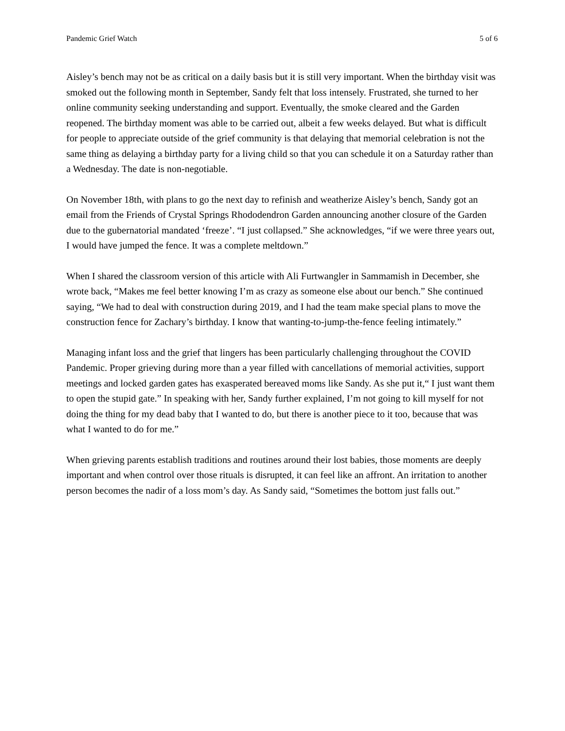Pandemic Grief Watch 5 of 6
Aisley’s bench may not be as critical on a daily basis but it is still very important. When the birthday visit was smoked out the following month in September, Sandy felt that loss intensely. Frustrated, she turned to her online community seeking understanding and support. Eventually, the smoke cleared and the Garden reopened. The birthday moment was able to be carried out, albeit a few weeks delayed. But what is difficult for people to appreciate outside of the grief community is that delaying that memorial celebration is not the same thing as delaying a birthday party for a living child so that you can schedule it on a Saturday rather than a Wednesday. The date is non-negotiable.
On November 18th, with plans to go the next day to refinish and weatherize Aisley’s bench, Sandy got an email from the Friends of Crystal Springs Rhododendron Garden announcing another closure of the Garden due to the gubernatorial mandated ‘freeze’. “I just collapsed.” She acknowledges, “if we were three years out, I would have jumped the fence. It was a complete meltdown.”
When I shared the classroom version of this article with Ali Furtwangler in Sammamish in December, she wrote back, “Makes me feel better knowing I’m as crazy as someone else about our bench.” She continued saying, “We had to deal with construction during 2019, and I had the team make special plans to move the construction fence for Zachary’s birthday. I know that wanting-to-jump-the-fence feeling intimately.”
Managing infant loss and the grief that lingers has been particularly challenging throughout the COVID Pandemic. Proper grieving during more than a year filled with cancellations of memorial activities, support meetings and locked garden gates has exasperated bereaved moms like Sandy. As she put it,“ I just want them to open the stupid gate.” In speaking with her, Sandy further explained, I’m not going to kill myself for not doing the thing for my dead baby that I wanted to do, but there is another piece to it too, because that was what I wanted to do for me.”
When grieving parents establish traditions and routines around their lost babies, those moments are deeply important and when control over those rituals is disrupted, it can feel like an affront. An irritation to another person becomes the nadir of a loss mom’s day. As Sandy said, “Sometimes the bottom just falls out.”